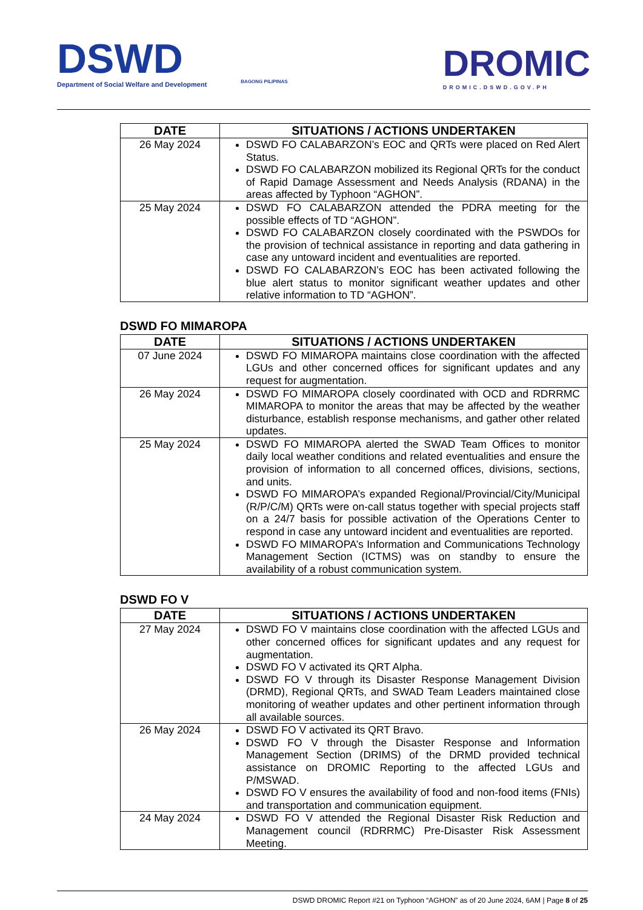DSWD
Department of Social Welfare and Development
BAGONG PILIPINAS
DROMIC
DROMIC.DSWD.GOV.PH
| DATE | SITUATIONS / ACTIONS UNDERTAKEN |
| --- | --- |
| 26 May 2024 | DSWD FO CALABARZON’s EOC and QRTs were placed on Red Alert Status. DSWD FO CALABARZON mobilized its Regional QRTs for the conduct of Rapid Damage Assessment and Needs Analysis (RDANA) in the areas affected by Typhoon “AGHON”. |
| 25 May 2024 | DSWD FO CALABARZON attended the PDRA meeting for the possible effects of TD “AGHON”. DSWD FO CALABARZON closely coordinated with the PSWDOs for the provision of technical assistance in reporting and data gathering in case any untoward incident and eventualities are reported. DSWD FO CALABARZON’s EOC has been activated following the blue alert status to monitor significant weather updates and other relative information to TD “AGHON”. |
DSWD FO MIMAROPA
| DATE | SITUATIONS / ACTIONS UNDERTAKEN |
| --- | --- |
| 07 June 2024 | DSWD FO MIMAROPA maintains close coordination with the affected LGUs and other concerned offices for significant updates and any request for augmentation. |
| 26 May 2024 | DSWD FO MIMAROPA closely coordinated with OCD and RDRRMC MIMAROPA to monitor the areas that may be affected by the weather disturbance, establish response mechanisms, and gather other related updates. |
| 25 May 2024 | DSWD FO MIMAROPA alerted the SWAD Team Offices to monitor daily local weather conditions and related eventualities and ensure the provision of information to all concerned offices, divisions, sections, and units. DSWD FO MIMAROPA’s expanded Regional/Provincial/City/Municipal (R/P/C/M) QRTs were on-call status together with special projects staff on a 24/7 basis for possible activation of the Operations Center to respond in case any untoward incident and eventualities are reported. DSWD FO MIMAROPA’s Information and Communications Technology Management Section (ICTMS) was on standby to ensure the availability of a robust communication system. |
DSWD FO V
| DATE | SITUATIONS / ACTIONS UNDERTAKEN |
| --- | --- |
| 27 May 2024 | DSWD FO V maintains close coordination with the affected LGUs and other concerned offices for significant updates and any request for augmentation. DSWD FO V activated its QRT Alpha. DSWD FO V through its Disaster Response Management Division (DRMD), Regional QRTs, and SWAD Team Leaders maintained close monitoring of weather updates and other pertinent information through all available sources. |
| 26 May 2024 | DSWD FO V activated its QRT Bravo. DSWD FO V through the Disaster Response and Information Management Section (DRIMS) of the DRMD provided technical assistance on DROMIC Reporting to the affected LGUs and P/MSWAD. DSWD FO V ensures the availability of food and non-food items (FNIs) and transportation and communication equipment. |
| 24 May 2024 | DSWD FO V attended the Regional Disaster Risk Reduction and Management council (RDRRMC) Pre-Disaster Risk Assessment Meeting. |
DSWD DROMIC Report #21 on Typhoon “AGHON” as of 20 June 2024, 6AM | Page 8 of 25